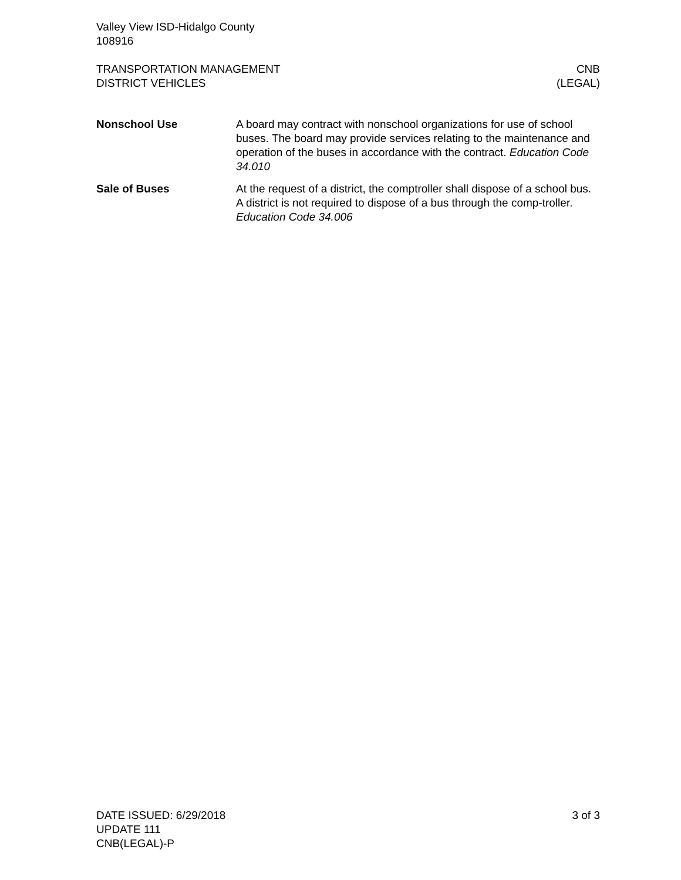Valley View ISD-Hidalgo County
108916
TRANSPORTATION MANAGEMENT
DISTRICT VEHICLES
CNB
(LEGAL)
Nonschool Use A board may contract with nonschool organizations for use of school buses. The board may provide services relating to the maintenance and operation of the buses in accordance with the contract. Education Code 34.010
Sale of Buses At the request of a district, the comptroller shall dispose of a school bus. A district is not required to dispose of a bus through the comp-troller. Education Code 34.006
DATE ISSUED: 6/29/2018
UPDATE 111
CNB(LEGAL)-P
3 of 3